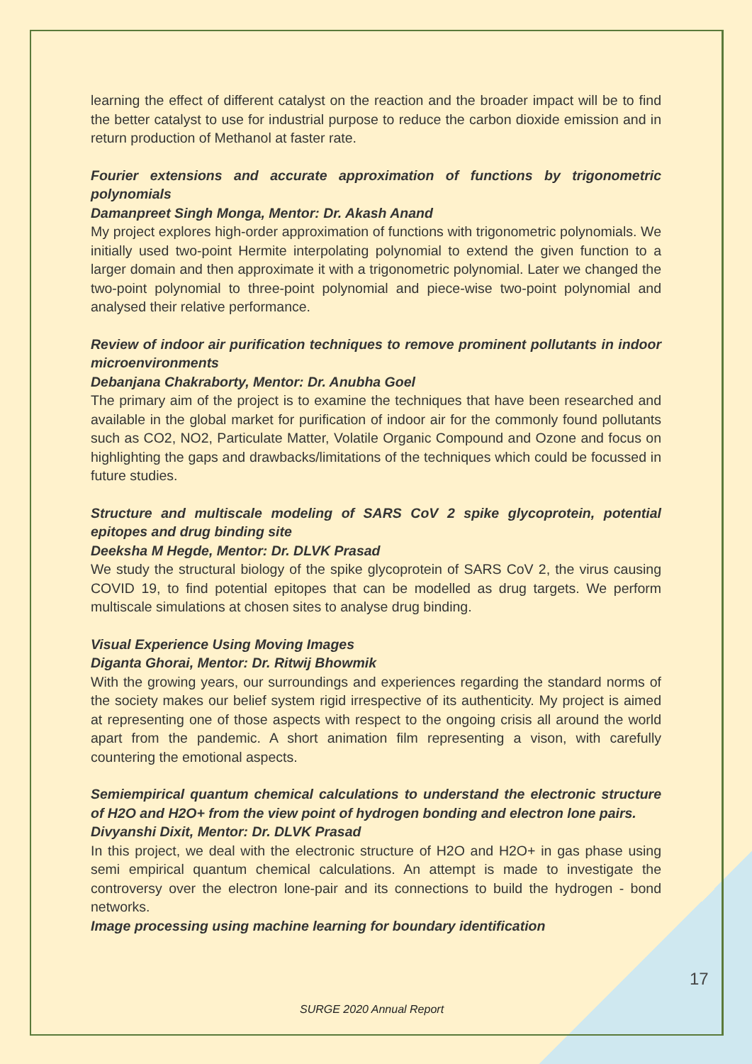learning the effect of different catalyst on the reaction and the broader impact will be to find the better catalyst to use for industrial purpose to reduce the carbon dioxide emission and in return production of Methanol at faster rate.
Fourier extensions and accurate approximation of functions by trigonometric polynomials
Damanpreet Singh Monga, Mentor: Dr. Akash Anand
My project explores high-order approximation of functions with trigonometric polynomials. We initially used two-point Hermite interpolating polynomial to extend the given function to a larger domain and then approximate it with a trigonometric polynomial. Later we changed the two-point polynomial to three-point polynomial and piece-wise two-point polynomial and analysed their relative performance.
Review of indoor air purification techniques to remove prominent pollutants in indoor microenvironments
Debanjana Chakraborty, Mentor: Dr. Anubha Goel
The primary aim of the project is to examine the techniques that have been researched and available in the global market for purification of indoor air for the commonly found pollutants such as CO2, NO2, Particulate Matter, Volatile Organic Compound and Ozone and focus on highlighting the gaps and drawbacks/limitations of the techniques which could be focussed in future studies.
Structure and multiscale modeling of SARS CoV 2 spike glycoprotein, potential epitopes and drug binding site
Deeksha M Hegde, Mentor: Dr. DLVK Prasad
We study the structural biology of the spike glycoprotein of SARS CoV 2, the virus causing COVID 19, to find potential epitopes that can be modelled as drug targets. We perform multiscale simulations at chosen sites to analyse drug binding.
Visual Experience Using Moving Images
Diganta Ghorai, Mentor: Dr. Ritwij Bhowmik
With the growing years, our surroundings and experiences regarding the standard norms of the society makes our belief system rigid irrespective of its authenticity. My project is aimed at representing one of those aspects with respect to the ongoing crisis all around the world apart from the pandemic. A short animation film representing a vison, with carefully countering the emotional aspects.
Semiempirical quantum chemical calculations to understand the electronic structure of H2O and H2O+ from the view point of hydrogen bonding and electron lone pairs.
Divyanshi Dixit, Mentor: Dr. DLVK Prasad
In this project, we deal with the electronic structure of H2O and H2O+ in gas phase using semi empirical quantum chemical calculations. An attempt is made to investigate the controversy over the electron lone-pair and its connections to build the hydrogen - bond networks.
Image processing using machine learning for boundary identification
17
SURGE 2020 Annual Report